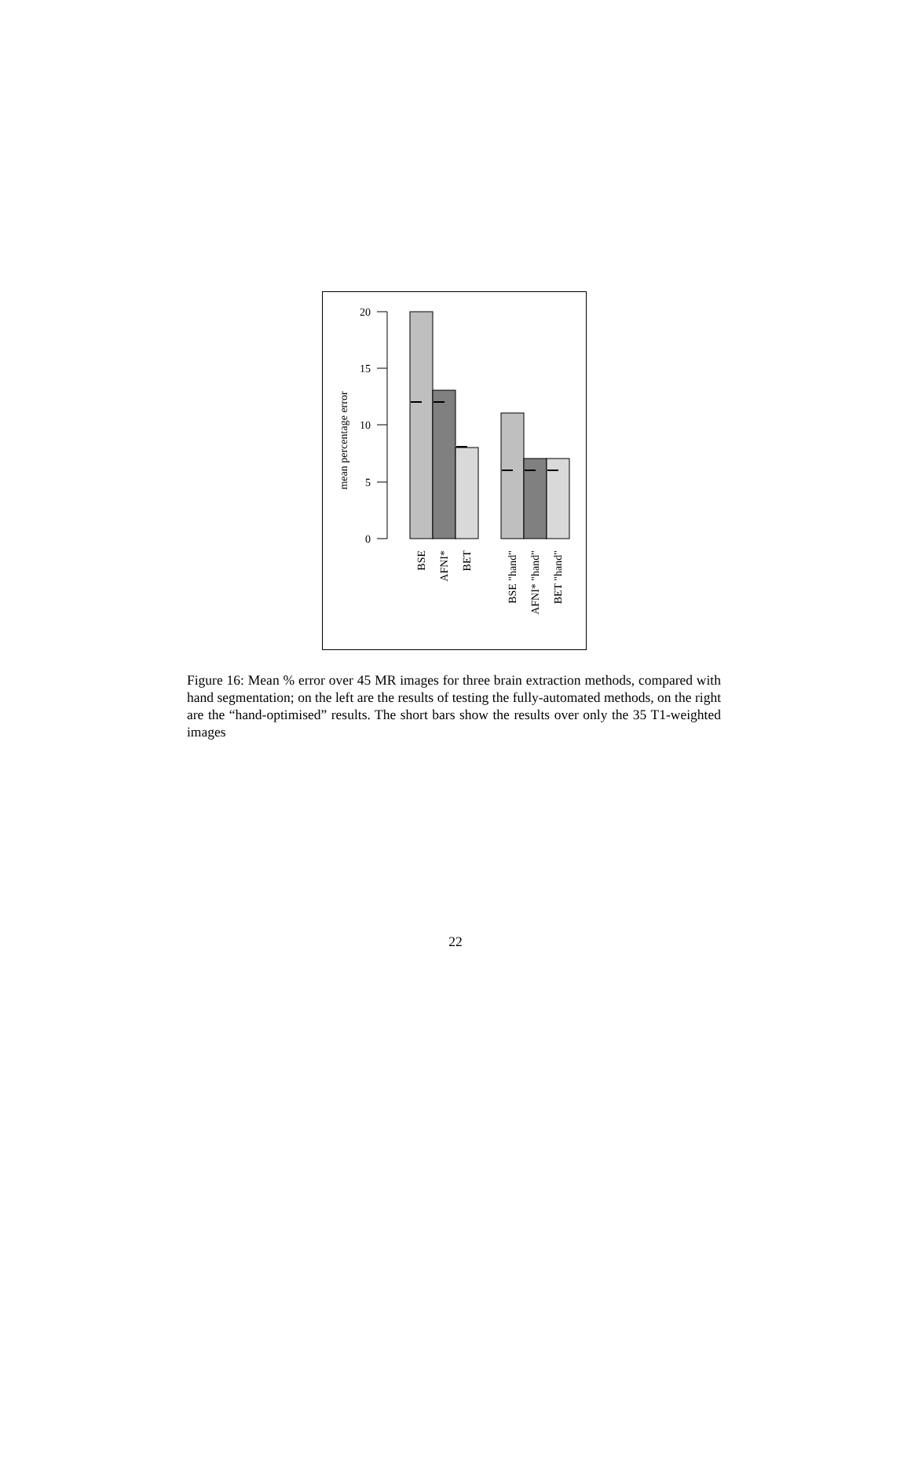20
15
10
5
0
mean percentage error
BSE
AFNI*
BET
BSE "hand"
AFNI* "hand"
BET "hand"
Figure 16: Mean % error over 45 MR images for three brain extraction methods, compared with hand segmentation; on the left are the results of testing the fully-automated methods, on the right are the “hand-optimised” results. The short bars show the results over only the 35 T1-weighted images
22